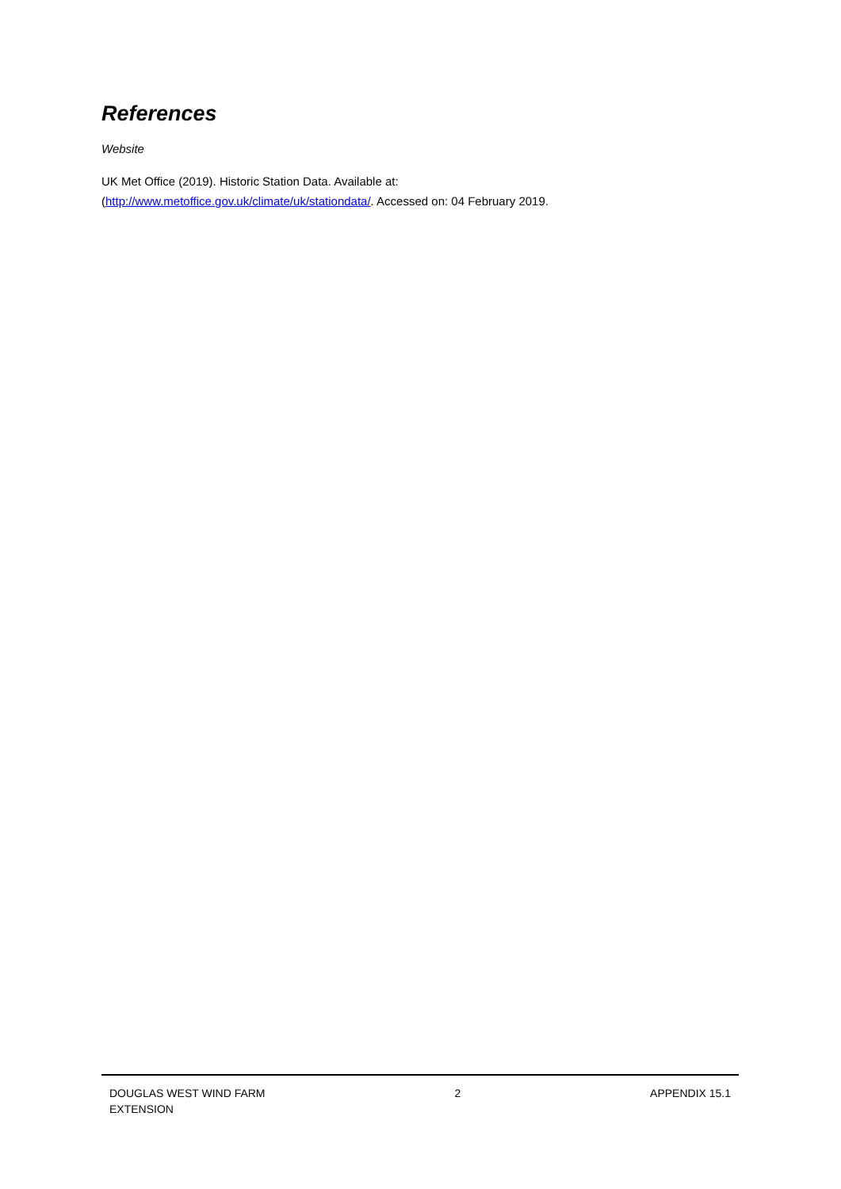References
Website
UK Met Office (2019). Historic Station Data. Available at:
(http://www.metoffice.gov.uk/climate/uk/stationdata/. Accessed on: 04 February 2019.
DOUGLAS WEST WIND FARM
EXTENSION
2 APPENDIX 15.1